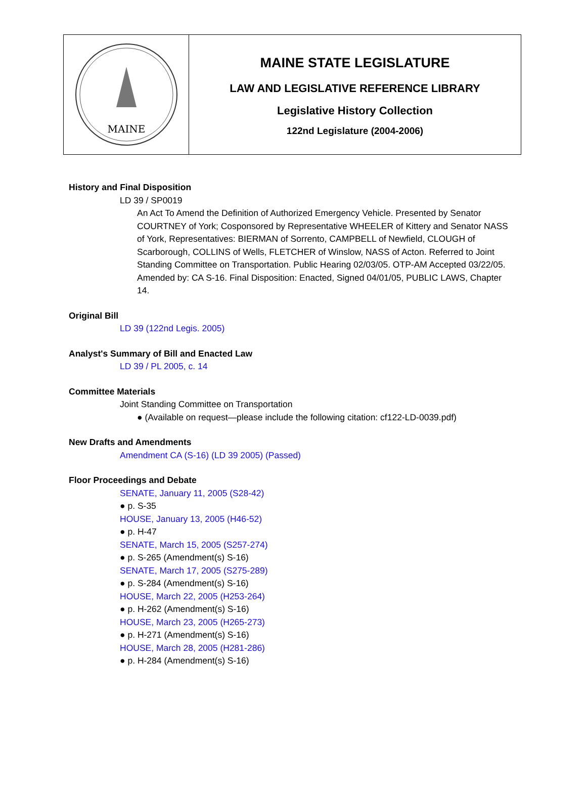MAINE
MAINE STATE LEGISLATURE
LAW AND LEGISLATIVE REFERENCE LIBRARY
Legislative History Collection
122nd Legislature (2004-2006)
History and Final Disposition
LD 39 / SP0019
An Act To Amend the Definition of Authorized Emergency Vehicle. Presented by Senator COURTNEY of York; Cosponsored by Representative WHEELER of Kittery and Senator NASS of York, Representatives: BIERMAN of Sorrento, CAMPBELL of Newfield, CLOUGH of Scarborough, COLLINS of Wells, FLETCHER of Winslow, NASS of Acton. Referred to Joint Standing Committee on Transportation. Public Hearing 02/03/05. OTP-AM Accepted 03/22/05. Amended by: CA S-16. Final Disposition: Enacted, Signed 04/01/05, PUBLIC LAWS, Chapter 14.
Original Bill
LD 39 (122nd Legis. 2005)
Analyst's Summary of Bill and Enacted Law
LD 39 / PL 2005, c. 14
Committee Materials
Joint Standing Committee on Transportation
● (Available on request—please include the following citation: cf122-LD-0039.pdf)
New Drafts and Amendments
Amendment CA (S-16) (LD 39 2005) (Passed)
Floor Proceedings and Debate
SENATE, January 11, 2005 (S28-42)
● p. S-35
HOUSE, January 13, 2005 (H46-52)
● p. H-47
SENATE, March 15, 2005 (S257-274)
● p. S-265 (Amendment(s) S-16)
SENATE, March 17, 2005 (S275-289)
● p. S-284 (Amendment(s) S-16)
HOUSE, March 22, 2005 (H253-264)
● p. H-262 (Amendment(s) S-16)
HOUSE, March 23, 2005 (H265-273)
● p. H-271 (Amendment(s) S-16)
HOUSE, March 28, 2005 (H281-286)
● p. H-284 (Amendment(s) S-16)